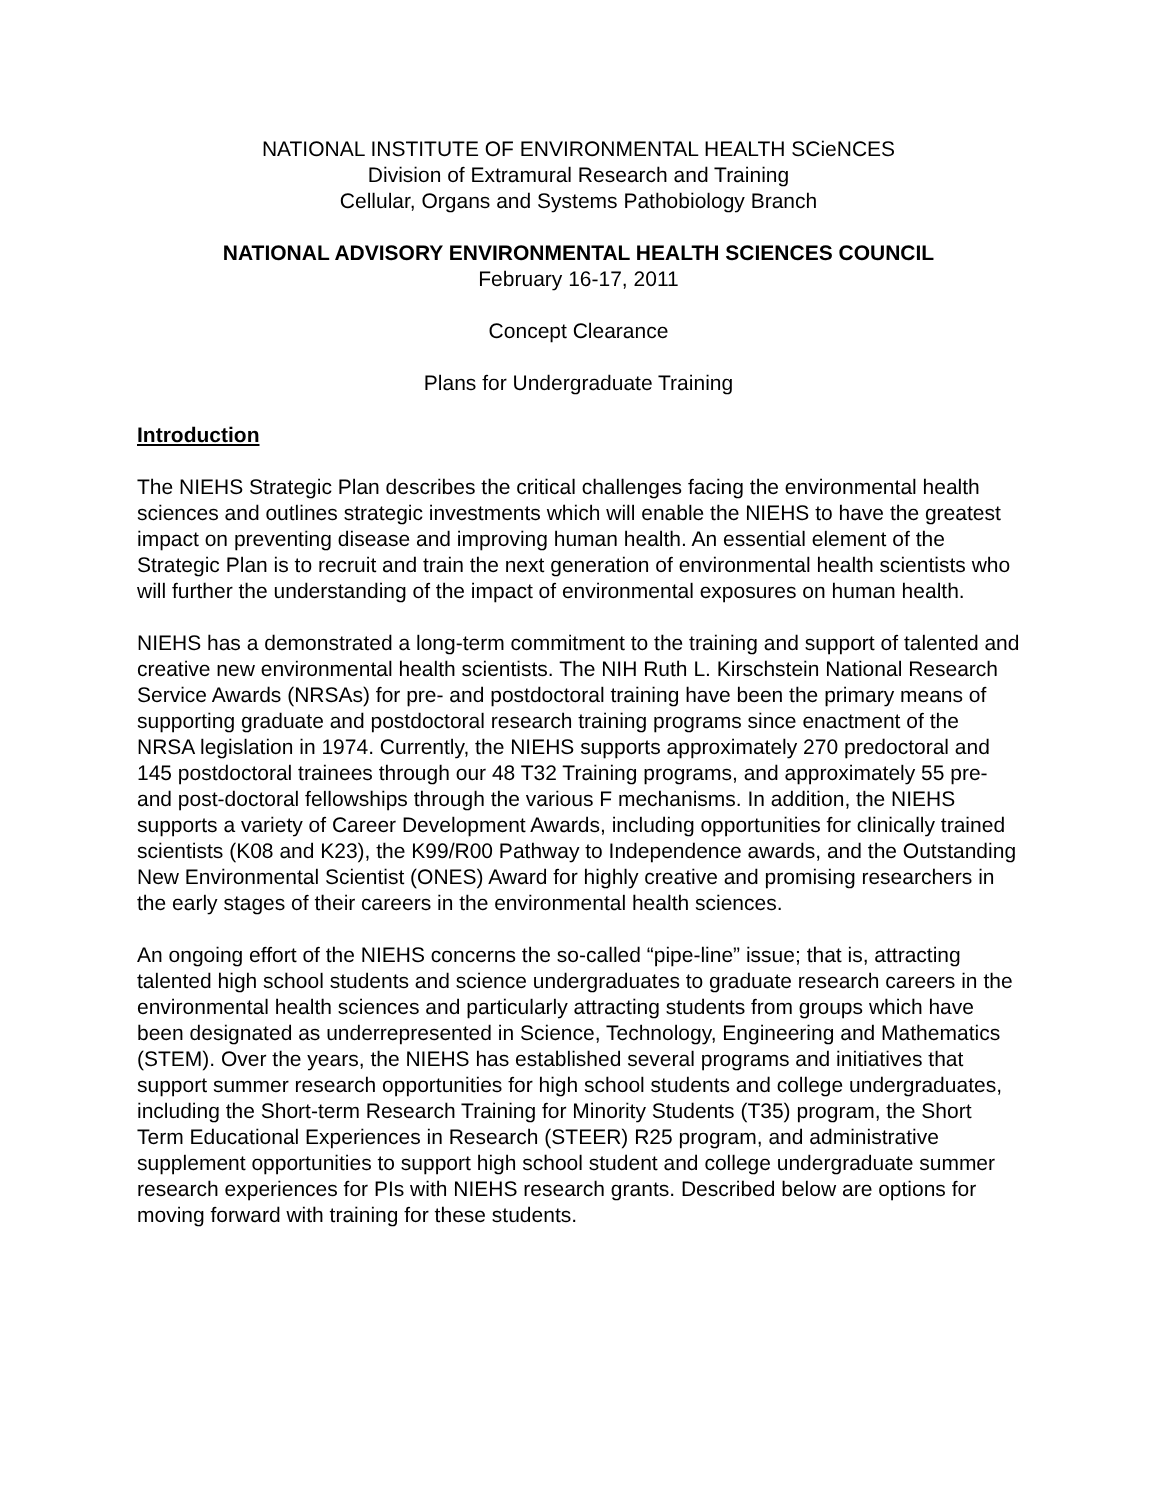NATIONAL INSTITUTE OF ENVIRONMENTAL HEALTH SCieNCES
Division of Extramural Research and Training
Cellular, Organs and Systems Pathobiology Branch
NATIONAL ADVISORY ENVIRONMENTAL HEALTH SCIENCES COUNCIL
February 16-17, 2011
Concept Clearance
Plans for Undergraduate Training
Introduction
The NIEHS Strategic Plan describes the critical challenges facing the environmental health sciences and outlines strategic investments which will enable the NIEHS to have the greatest impact on preventing disease and improving human health. An essential element of the Strategic Plan is to recruit and train the next generation of environmental health scientists who will further the understanding of the impact of environmental exposures on human health.
NIEHS has a demonstrated a long-term commitment to the training and support of talented and creative new environmental health scientists. The NIH Ruth L. Kirschstein National Research Service Awards (NRSAs) for pre- and postdoctoral training have been the primary means of supporting graduate and postdoctoral research training programs since enactment of the NRSA legislation in 1974. Currently, the NIEHS supports approximately 270 predoctoral and 145 postdoctoral trainees through our 48 T32 Training programs, and approximately 55 pre- and post-doctoral fellowships through the various F mechanisms. In addition, the NIEHS supports a variety of Career Development Awards, including opportunities for clinically trained scientists (K08 and K23), the K99/R00 Pathway to Independence awards, and the Outstanding New Environmental Scientist (ONES) Award for highly creative and promising researchers in the early stages of their careers in the environmental health sciences.
An ongoing effort of the NIEHS concerns the so-called “pipe-line” issue; that is, attracting talented high school students and science undergraduates to graduate research careers in the environmental health sciences and particularly attracting students from groups which have been designated as underrepresented in Science, Technology, Engineering and Mathematics (STEM). Over the years, the NIEHS has established several programs and initiatives that support summer research opportunities for high school students and college undergraduates, including the Short-term Research Training for Minority Students (T35) program, the Short Term Educational Experiences in Research (STEER) R25 program, and administrative supplement opportunities to support high school student and college undergraduate summer research experiences for PIs with NIEHS research grants. Described below are options for moving forward with training for these students.